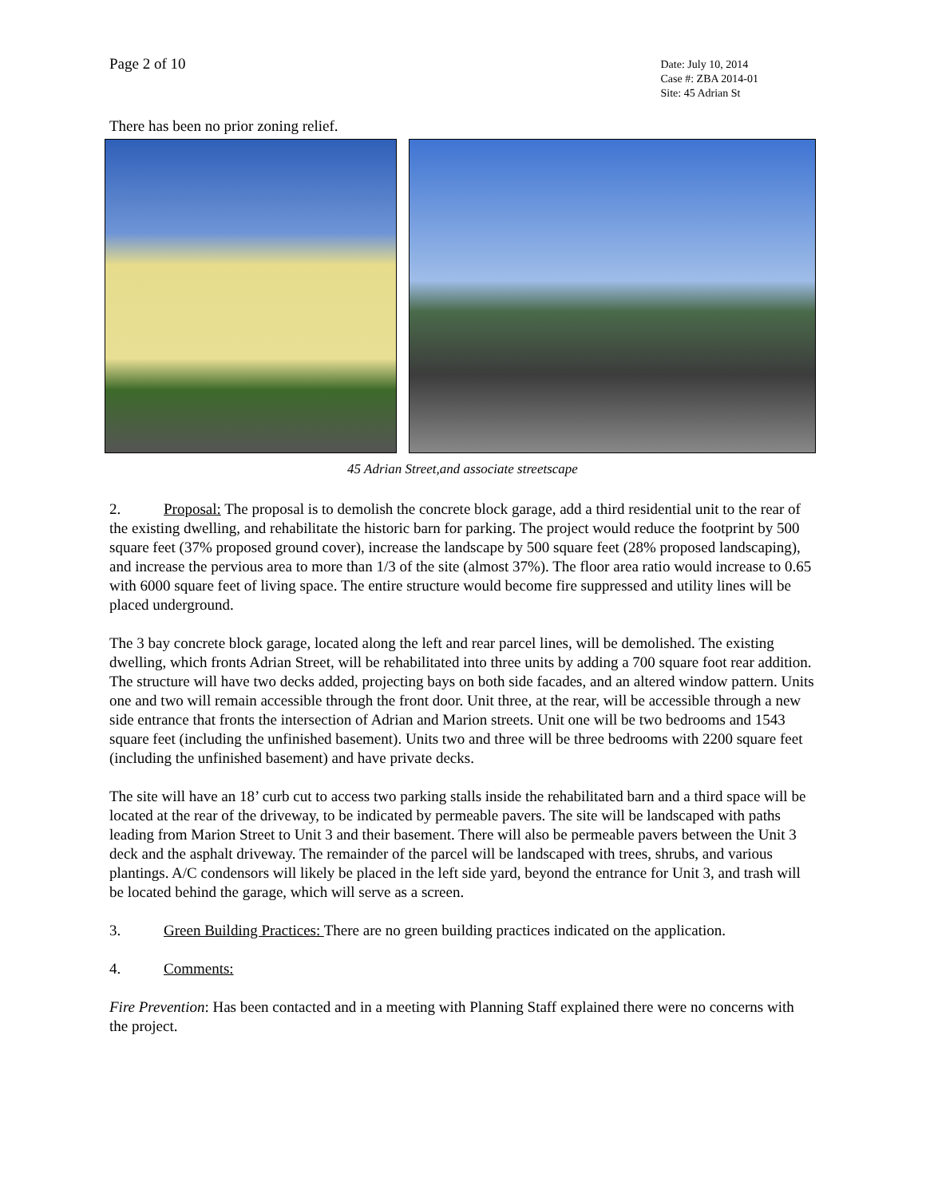Page 2 of 10
Date: July 10, 2014
Case #: ZBA 2014-01
Site: 45 Adrian St
There has been no prior zoning relief.
45 Adrian Street,and associate streetscape
2. Proposal: The proposal is to demolish the concrete block garage, add a third residential unit to the rear of the existing dwelling, and rehabilitate the historic barn for parking. The project would reduce the footprint by 500 square feet (37% proposed ground cover), increase the landscape by 500 square feet (28% proposed landscaping), and increase the pervious area to more than 1/3 of the site (almost 37%). The floor area ratio would increase to 0.65 with 6000 square feet of living space. The entire structure would become fire suppressed and utility lines will be placed underground.
The 3 bay concrete block garage, located along the left and rear parcel lines, will be demolished. The existing dwelling, which fronts Adrian Street, will be rehabilitated into three units by adding a 700 square foot rear addition. The structure will have two decks added, projecting bays on both side facades, and an altered window pattern. Units one and two will remain accessible through the front door. Unit three, at the rear, will be accessible through a new side entrance that fronts the intersection of Adrian and Marion streets. Unit one will be two bedrooms and 1543 square feet (including the unfinished basement). Units two and three will be three bedrooms with 2200 square feet (including the unfinished basement) and have private decks.
The site will have an 18’ curb cut to access two parking stalls inside the rehabilitated barn and a third space will be located at the rear of the driveway, to be indicated by permeable pavers. The site will be landscaped with paths leading from Marion Street to Unit 3 and their basement. There will also be permeable pavers between the Unit 3 deck and the asphalt driveway. The remainder of the parcel will be landscaped with trees, shrubs, and various plantings. A/C condensors will likely be placed in the left side yard, beyond the entrance for Unit 3, and trash will be located behind the garage, which will serve as a screen.
3. Green Building Practices: There are no green building practices indicated on the application.
4. Comments:
Fire Prevention: Has been contacted and in a meeting with Planning Staff explained there were no concerns with the project.